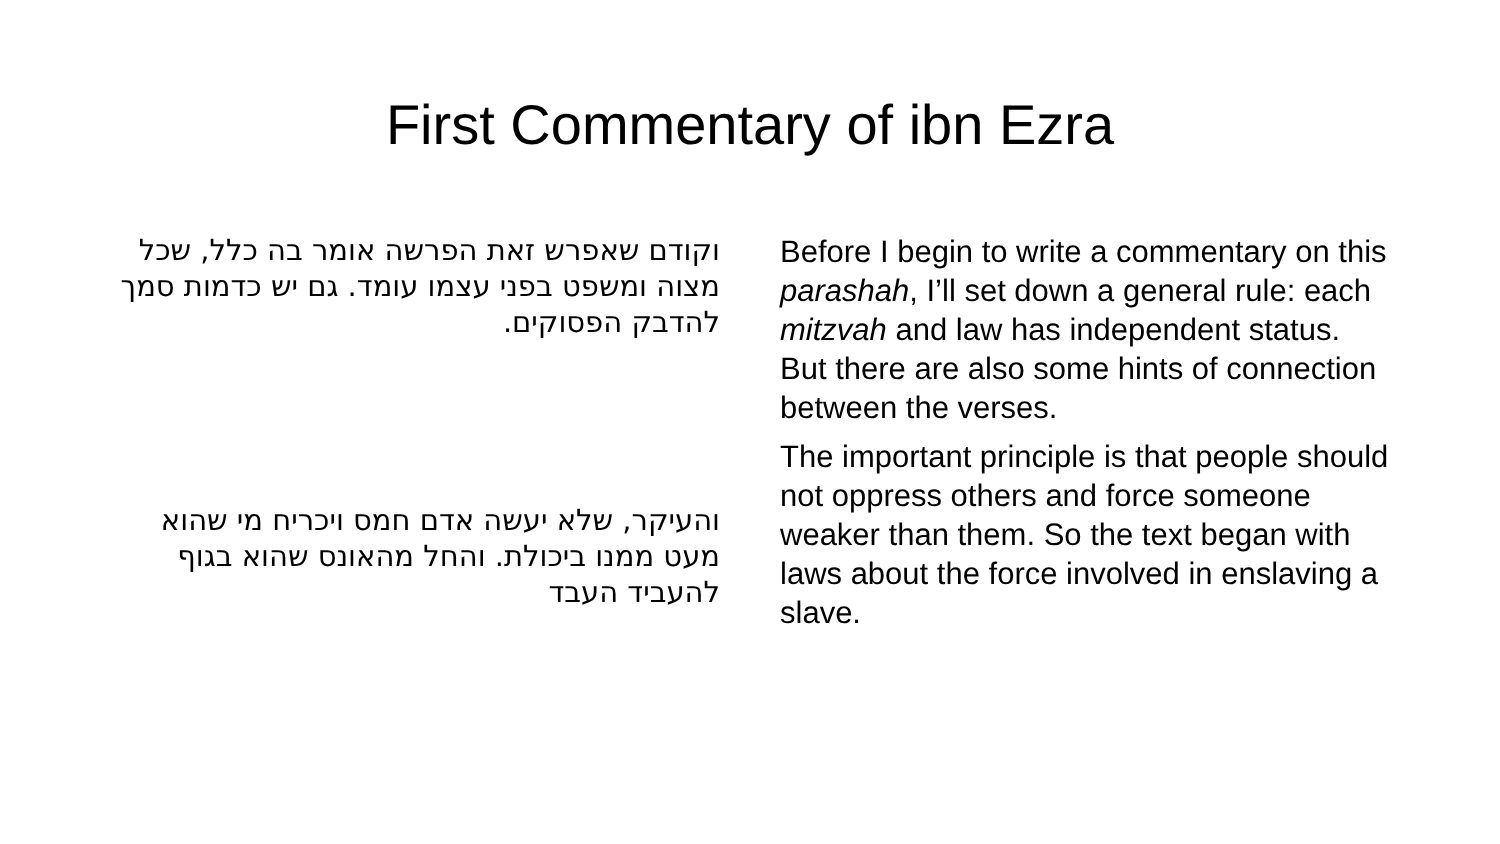First Commentary of ibn Ezra
וקודם שאפרש זאת הפרשה אומר בה כלל, שכל מצוה ומשפט בפני עצמו עומד. גם יש כדמות סמך להדבק הפסוקים.
והעיקר, שלא יעשה אדם חמס ויכריח מי שהוא מעט ממנו ביכולת. והחל מהאונס שהוא בגוף להעביד העבד
Before I begin to write a commentary on this parashah, I’ll set down a general rule: each mitzvah and law has independent status. But there are also some hints of connection between the verses.
The important principle is that people should not oppress others and force someone weaker than them. So the text began with laws about the force involved in enslaving a slave.